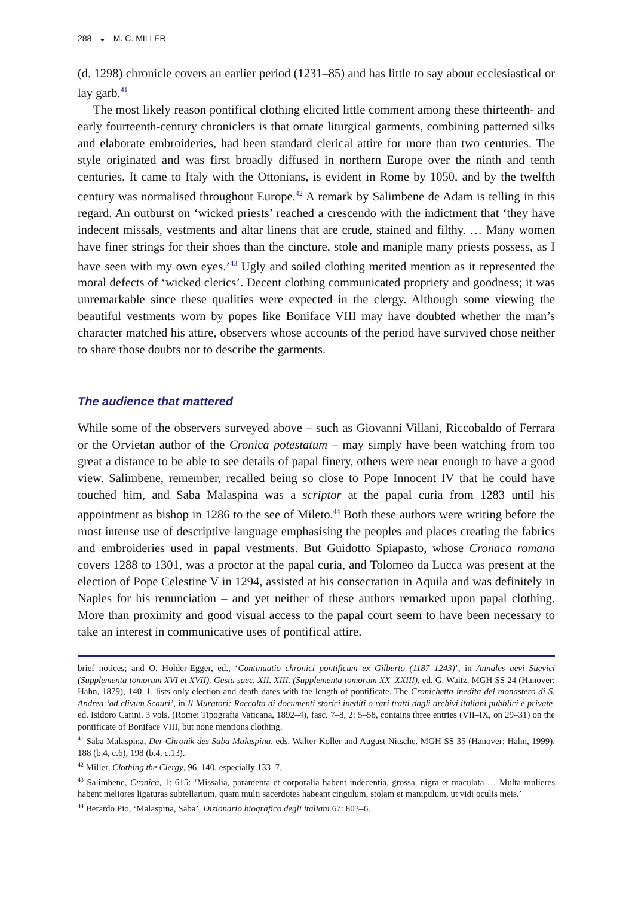288 ◒ M. C. MILLER
(d. 1298) chronicle covers an earlier period (1231–85) and has little to say about ecclesiastical or lay garb.<sup>41</sup>
The most likely reason pontifical clothing elicited little comment among these thirteenth- and early fourteenth-century chroniclers is that ornate liturgical garments, combining patterned silks and elaborate embroideries, had been standard clerical attire for more than two centuries. The style originated and was first broadly diffused in northern Europe over the ninth and tenth centuries. It came to Italy with the Ottonians, is evident in Rome by 1050, and by the twelfth century was normalised throughout Europe.<sup>42</sup> A remark by Salimbene de Adam is telling in this regard. An outburst on ‘wicked priests’ reached a crescendo with the indictment that ‘they have indecent missals, vestments and altar linens that are crude, stained and filthy. … Many women have finer strings for their shoes than the cincture, stole and maniple many priests possess, as I have seen with my own eyes.’<sup>43</sup> Ugly and soiled clothing merited mention as it represented the moral defects of ‘wicked clerics’. Decent clothing communicated propriety and goodness; it was unremarkable since these qualities were expected in the clergy. Although some viewing the beautiful vestments worn by popes like Boniface VIII may have doubted whether the man’s character matched his attire, observers whose accounts of the period have survived chose neither to share those doubts nor to describe the garments.
The audience that mattered
While some of the observers surveyed above – such as Giovanni Villani, Riccobaldo of Ferrara or the Orvietan author of the Cronica potestatum – may simply have been watching from too great a distance to be able to see details of papal finery, others were near enough to have a good view. Salimbene, remember, recalled being so close to Pope Innocent IV that he could have touched him, and Saba Malaspina was a scriptor at the papal curia from 1283 until his appointment as bishop in 1286 to the see of Mileto.<sup>44</sup> Both these authors were writing before the most intense use of descriptive language emphasising the peoples and places creating the fabrics and embroideries used in papal vestments. But Guidotto Spiapasto, whose Cronaca romana covers 1288 to 1301, was a proctor at the papal curia, and Tolomeo da Lucca was present at the election of Pope Celestine V in 1294, assisted at his consecration in Aquila and was definitely in Naples for his renunciation – and yet neither of these authors remarked upon papal clothing. More than proximity and good visual access to the papal court seem to have been necessary to take an interest in communicative uses of pontifical attire.
brief notices; and O. Holder-Egger, ed., ‘Continuatio chronici pontificum ex Gilberto (1187–1243)’, in Annales aevi Suevici (Supplementa tomorum XVI et XVII). Gesta saec. XII. XIII. (Supplementa tomorum XX–XXIII), ed. G. Waitz. MGH SS 24 (Hanover: Hahn, 1879), 140–1, lists only election and death dates with the length of pontificate. The Cronichetta inedita del monastero di S. Andrea ‘ad clivum Scauri’, in Il Muratori: Raccolta di documenti storici inediti o rari tratti dagli archivi italiani pubblici e private, ed. Isidoro Carini. 3 vols. (Rome: Tipografia Vaticana, 1892–4), fasc. 7–8, 2: 5–58, contains three entries (VII–IX, on 29–31) on the pontificate of Boniface VIII, but none mentions clothing.
<sup>41</sup> Saba Malaspina, Der Chronik des Saba Malaspina, eds. Walter Koller and August Nitsche. MGH SS 35 (Hanover: Hahn, 1999), 188 (b.4, c.6), 198 (b.4, c.13).
<sup>42</sup> Miller, Clothing the Clergy, 96–140, especially 133–7.
<sup>43</sup> Salimbene, Cronica, 1: 615: ‘Missalia, paramenta et corporalia habent indecentia, grossa, nigra et maculata … Multa mulieres habent meliores ligaturas subtellarium, quam multi sacerdotes habeant cingulum, stolam et manipulum, ut vidi oculis meis.’
<sup>44</sup> Berardo Pio, ‘Malaspina, Saba’, Dizionario biografico degli italiani 67: 803–6.